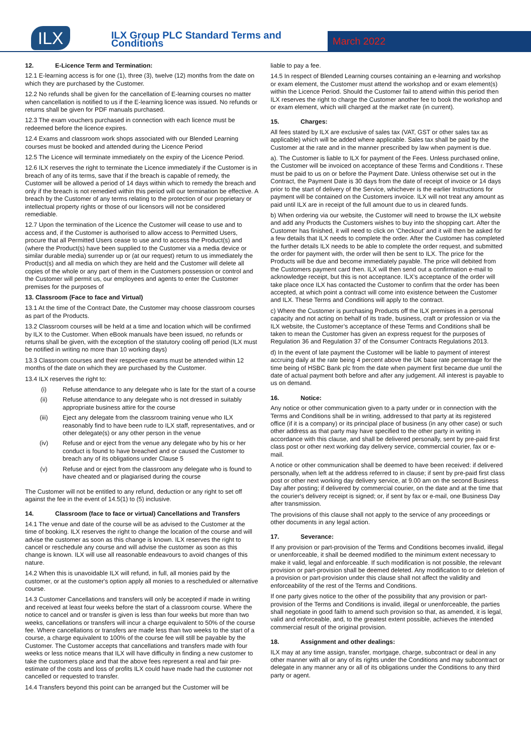ILX
ILX Group PLC Standard Terms and Conditions
March 2022
12. E-Licence Term and Termination:
12.1 E-learning access is for one (1), three (3), twelve (12) months from the date on which they are purchased by the Customer.
12.2 No refunds shall be given for the cancellation of E-learning courses no matter when cancellation is notified to us if the E-learning licence was issued. No refunds or returns shall be given for PDF manuals purchased.
12.3 The exam vouchers purchased in connection with each licence must be redeemed before the licence expires.
12.4 Exams and classroom work shops associated with our Blended Learning courses must be booked and attended during the Licence Period
12.5 The Licence will terminate immediately on the expiry of the Licence Period.
12.6 ILX reserves the right to terminate the Licence immediately if the Customer is in breach of any of its terms, save that if the breach is capable of remedy, the Customer will be allowed a period of 14 days within which to remedy the breach and only if the breach is not remedied within this period will our termination be effective. A breach by the Customer of any terms relating to the protection of our proprietary or intellectual property rights or those of our licensors will not be considered remediable.
12.7 Upon the termination of the Licence the Customer will cease to use and to access and, if the Customer is authorised to allow access to Permitted Users, procure that all Permitted Users cease to use and to access the Product(s) and (where the Product(s) have been supplied to the Customer via a media device or similar durable media) surrender up or (at our request) return to us immediately the Product(s) and all media on which they are held and the Customer will delete all copies of the whole or any part of them in the Customers possession or control and the Customer will permit us, our employees and agents to enter the Customer premises for the purposes of
13. Classroom (Face to face and Virtual)
13.1 At the time of the Contract Date, the Customer may choose classroom courses as part of the Products.
13.2 Classroom courses will be held at a time and location which will be confirmed by ILX to the Customer. When eBook manuals have been issued, no refunds or returns shall be given, with the exception of the statutory cooling off period (ILX must be notified in writing no more than 10 working days)
13.3 Classroom courses and their respective exams must be attended within 12 months of the date on which they are purchased by the Customer.
13.4 ILX reserves the right to:
(i) Refuse attendance to any delegate who is late for the start of a course
(ii) Refuse attendance to any delegate who is not dressed in suitably appropriate business attire for the course
(iii) Eject any delegate from the classroom training venue who ILX reasonably find to have been rude to ILX staff, representatives, and or other delegate(s) or any other person in the venue
(iv) Refuse and or eject from the venue any delegate who by his or her conduct is found to have breached and or caused the Customer to breach any of its obligations under Clause 5
(v) Refuse and or eject from the classroom any delegate who is found to have cheated and or plagiarised during the course
The Customer will not be entitled to any refund, deduction or any right to set off against the fee in the event of 14.5(1) to (5) inclusive.
14. Classroom (face to face or virtual) Cancellations and Transfers
14.1 The venue and date of the course will be as advised to the Customer at the time of booking. ILX reserves the right to change the location of the course and will advise the customer as soon as this change is known. ILX reserves the right to cancel or reschedule any course and will advise the customer as soon as this change is known. ILX will use all reasonable endeavours to avoid changes of this nature.
14.2 When this is unavoidable ILX will refund, in full, all monies paid by the customer, or at the customer's option apply all monies to a rescheduled or alternative course.
14.3 Customer Cancellations and transfers will only be accepted if made in writing and received at least four weeks before the start of a classroom course. Where the notice to cancel and or transfer is given is less than four weeks but more than two weeks, cancellations or transfers will incur a charge equivalent to 50% of the course fee. Where cancellations or transfers are made less than two weeks to the start of a course, a charge equivalent to 100% of the course fee will still be payable by the Customer. The Customer accepts that cancellations and transfers made with four weeks or less notice means that ILX will have difficulty in finding a new customer to take the customers place and that the above fees represent a real and fair pre-estimate of the costs and loss of profits ILX could have made had the customer not cancelled or requested to transfer.
14.4 Transfers beyond this point can be arranged but the Customer will be
liable to pay a fee.
14.5 In respect of Blended Learning courses containing an e-learning and workshop or exam element, the Customer must attend the workshop and or exam element(s) within the Licence Period. Should the Customer fail to attend within this period then ILX reserves the right to charge the Customer another fee to book the workshop and or exam element, which will charged at the market rate (in current).
15. Charges:
All fees stated by ILX are exclusive of sales tax (VAT, GST or other sales tax as applicable) which will be added where applicable. Sales tax shall be paid by the Customer at the rate and in the manner prescribed by law when payment is due.
a). The Customer is liable to ILX for payment of the Fees. Unless purchased online, the Customer will be invoiced on acceptance of these Terms and Conditions r. These must be paid to us on or before the Payment Date. Unless otherwise set out in the Contract, the Payment Date is 30 days from the date of receipt of invoice or 14 days prior to the start of delivery of the Service, whichever is the earlier Instructions for payment will be contained on the Customers invoice. ILX will not treat any amount as paid until ILX are in receipt of the full amount due to us in cleared funds.
b) When ordering via our website, the Customer will need to browse the ILX website and add any Products the Customers wishes to buy into the shopping cart. After the Customer has finished, it will need to click on ‘Checkout’ and it will then be asked for a few details that ILX needs to complete the order. After the Customer has completed the further details ILX needs to be able to complete the order request, and submitted the order for payment with, the order will then be sent to ILX. The price for the Products will be due and become immediately payable. The price will debited from the Customers payment card then. ILX will then send out a confirmation e-mail to acknowledge receipt, but this is not acceptance. ILX’s acceptance of the order will take place once ILX has contacted the Customer to confirm that the order has been accepted, at which point a contract will come into existence between the Customer and ILX. These Terms and Conditions will apply to the contract.
c) Where the Customer is purchasing Products off the ILX premises in a personal capacity and not acting on behalf of its trade, business, craft or profession or via the ILX website, the Customer’s acceptance of these Terms and Conditions shall be taken to mean the Customer has given an express request for the purposes of Regulation 36 and Regulation 37 of the Consumer Contracts Regulations 2013.
d) In the event of late payment the Customer will be liable to payment of interest accruing daily at the rate being 4 percent above the UK base rate percentage for the time being of HSBC Bank plc from the date when payment first became due until the date of actual payment both before and after any judgement. All interest is payable to us on demand.
16. Notice:
Any notice or other communication given to a party under or in connection with the Terms and Conditions shall be in writing, addressed to that party at its registered office (if it is a company) or its principal place of business (in any other case) or such other address as that party may have specified to the other party in writing in accordance with this clause, and shall be delivered personally, sent by pre-paid first class post or other next working day delivery service, commercial courier, fax or e-mail.
A notice or other communication shall be deemed to have been received: if delivered personally, when left at the address referred to in clause; if sent by pre-paid first class post or other next working day delivery service, at 9.00 am on the second Business Day after posting; if delivered by commercial courier, on the date and at the time that the courier's delivery receipt is signed; or, if sent by fax or e-mail, one Business Day after transmission.
The provisions of this clause shall not apply to the service of any proceedings or other documents in any legal action.
17. Severance:
If any provision or part-provision of the Terms and Conditions becomes invalid, illegal or unenforceable, it shall be deemed modified to the minimum extent necessary to make it valid, legal and enforceable. If such modification is not possible, the relevant provision or part-provision shall be deemed deleted. Any modification to or deletion of a provision or part-provision under this clause shall not affect the validity and enforceability of the rest of the Terms and Conditions.
If one party gives notice to the other of the possibility that any provision or part-provision of the Terms and Conditions is invalid, illegal or unenforceable, the parties shall negotiate in good faith to amend such provision so that, as amended, it is legal, valid and enforceable, and, to the greatest extent possible, achieves the intended commercial result of the original provision.
18. Assignment and other dealings:
ILX may at any time assign, transfer, mortgage, charge, subcontract or deal in any other manner with all or any of its rights under the Conditions and may subcontract or delegate in any manner any or all of its obligations under the Conditions to any third party or agent.